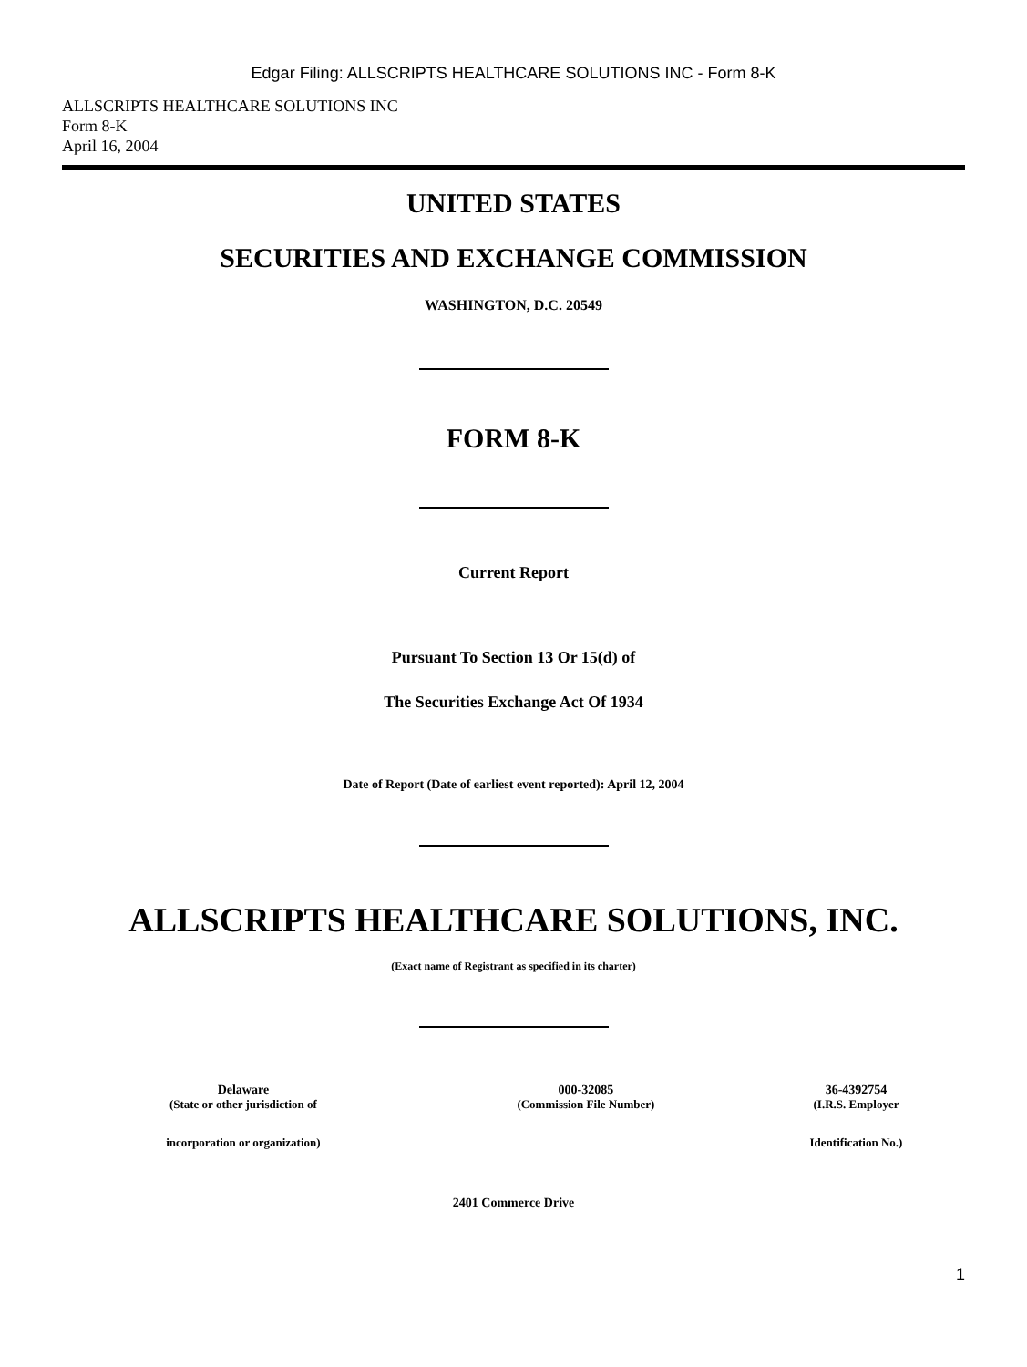Edgar Filing: ALLSCRIPTS HEALTHCARE SOLUTIONS INC - Form 8-K
ALLSCRIPTS HEALTHCARE SOLUTIONS INC
Form 8-K
April 16, 2004
UNITED STATES
SECURITIES AND EXCHANGE COMMISSION
WASHINGTON, D.C. 20549
FORM 8-K
Current Report
Pursuant To Section 13 Or 15(d) of
The Securities Exchange Act Of 1934
Date of Report (Date of earliest event reported): April 12, 2004
ALLSCRIPTS HEALTHCARE SOLUTIONS, INC.
(Exact name of Registrant as specified in its charter)
| Delaware | 000-32085 | 36-4392754 |
| (State or other jurisdiction of | (Commission File Number) | (I.R.S. Employer |
| incorporation or organization) | | Identification No.) |
2401 Commerce Drive
1